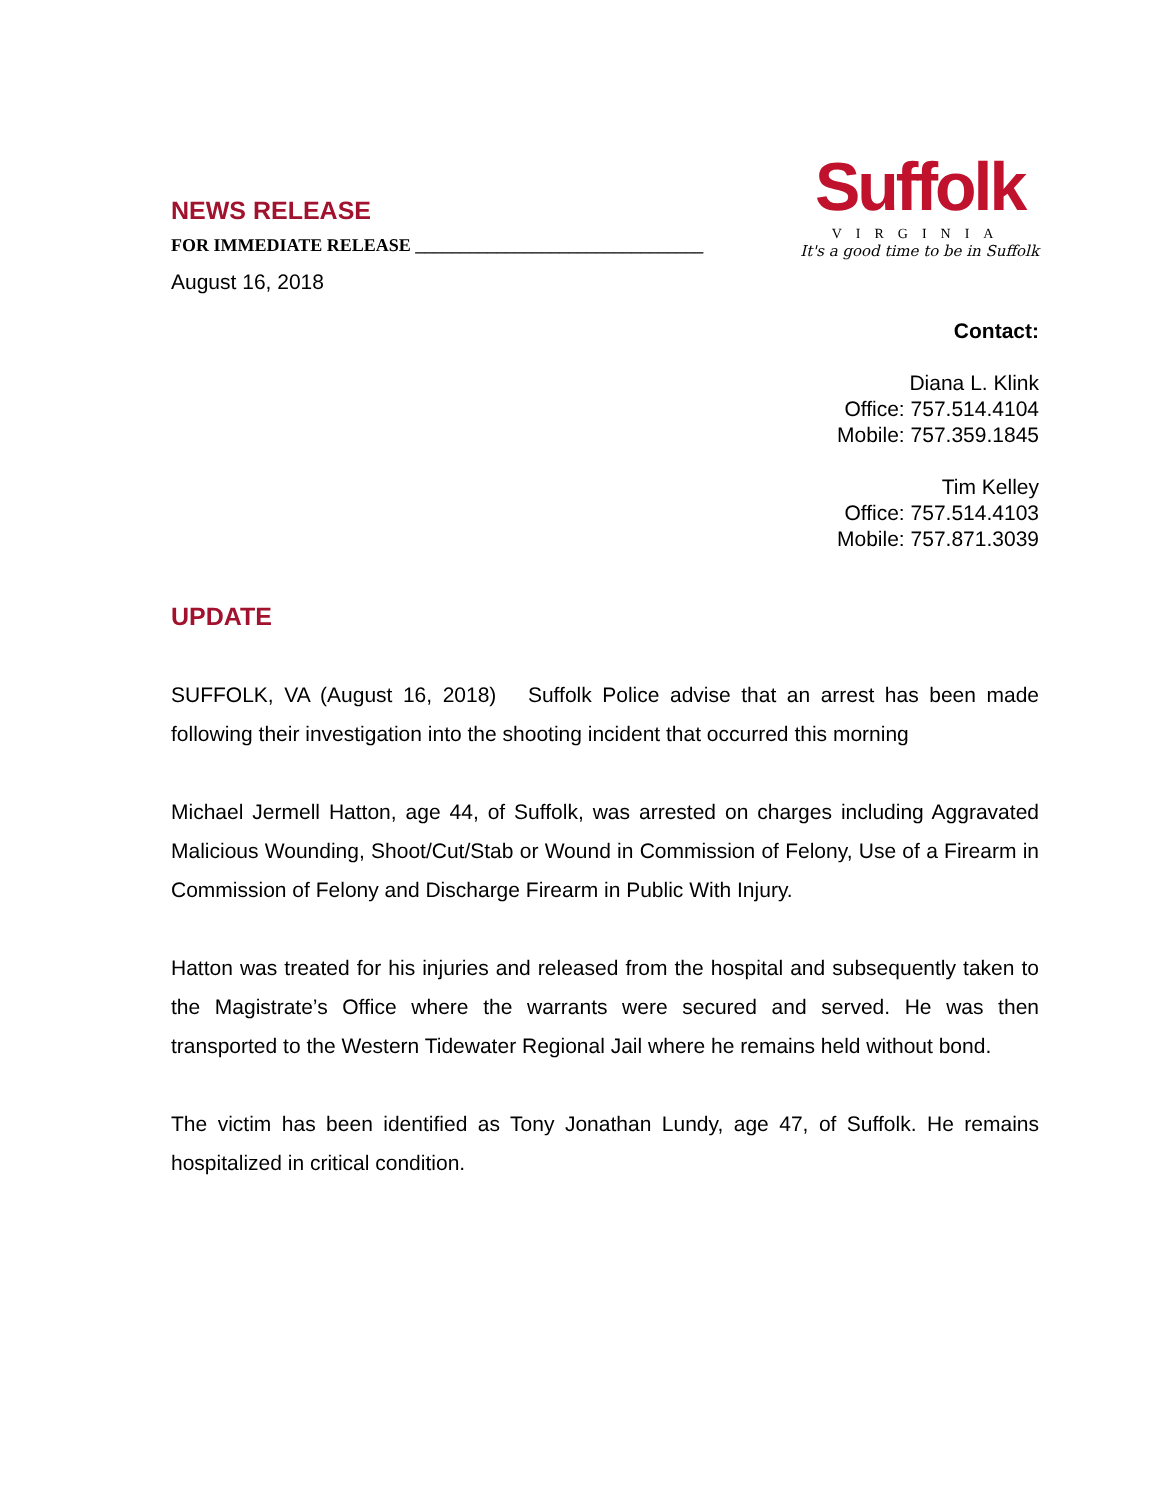NEWS RELEASE
FOR IMMEDIATE RELEASE ________________________________
August 16, 2018
Suffolk
VIRGINIA
It's a good time to be in Suffolk
Contact:
Diana L. Klink
Office: 757.514.4104
Mobile: 757.359.1845
Tim Kelley
Office: 757.514.4103
Mobile: 757.871.3039
UPDATE
SUFFOLK, VA (August 16, 2018) Suffolk Police advise that an arrest has been made following their investigation into the shooting incident that occurred this morning
Michael Jermell Hatton, age 44, of Suffolk, was arrested on charges including Aggravated Malicious Wounding, Shoot/Cut/Stab or Wound in Commission of Felony, Use of a Firearm in Commission of Felony and Discharge Firearm in Public With Injury.
Hatton was treated for his injuries and released from the hospital and subsequently taken to the Magistrate’s Office where the warrants were secured and served. He was then transported to the Western Tidewater Regional Jail where he remains held without bond.
The victim has been identified as Tony Jonathan Lundy, age 47, of Suffolk. He remains hospitalized in critical condition.